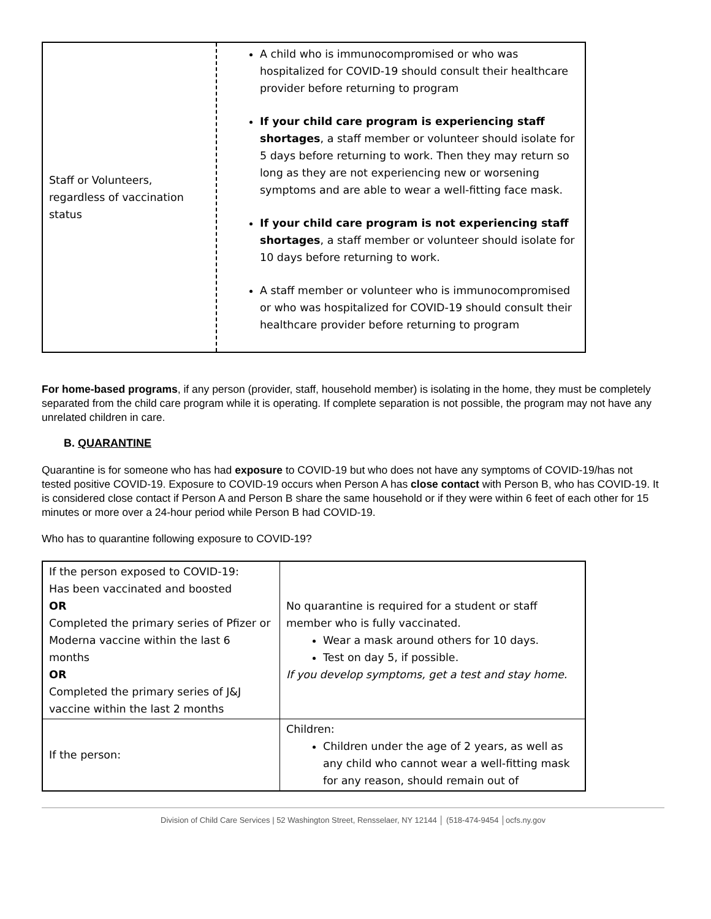| Staff or Volunteers, regardless of vaccination status | A child who is immunocompromised or who was hospitalized for COVID-19 should consult their healthcare provider before returning to program If your child care program is experiencing staff shortages , a staff member or volunteer should isolate for 5 days before returning to work. Then they may return so long as they are not experiencing new or worsening symptoms and are able to wear a well-fitting face mask. If your child care program is not experiencing staff shortages , a staff member or volunteer should isolate for 10 days before returning to work. A staff member or volunteer who is immunocompromised or who was hospitalized for COVID-19 should consult their healthcare provider before returning to program |
For home-based programs, if any person (provider, staff, household member) is isolating in the home, they must be completely separated from the child care program while it is operating. If complete separation is not possible, the program may not have any unrelated children in care.
B. QUARANTINE
Quarantine is for someone who has had exposure to COVID-19 but who does not have any symptoms of COVID-19/has not tested positive COVID-19. Exposure to COVID-19 occurs when Person A has close contact with Person B, who has COVID-19. It is considered close contact if Person A and Person B share the same household or if they were within 6 feet of each other for 15 minutes or more over a 24-hour period while Person B had COVID-19.
Who has to quarantine following exposure to COVID-19?
| If the person exposed to COVID-19: Has been vaccinated and boosted OR Completed the primary series of Pfizer or Moderna vaccine within the last 6 months OR Completed the primary series of J&J vaccine within the last 2 months | No quarantine is required for a student or staff member who is fully vaccinated. Wear a mask around others for 10 days. Test on day 5, if possible. If you develop symptoms, get a test and stay home. |
| If the person: | Children: Children under the age of 2 years, as well as any child who cannot wear a well-fitting mask for any reason, should remain out of |
Division of Child Care Services | 52 Washington Street, Rensselaer, NY 12144 │ (518-474-9454 │ocfs.ny.gov